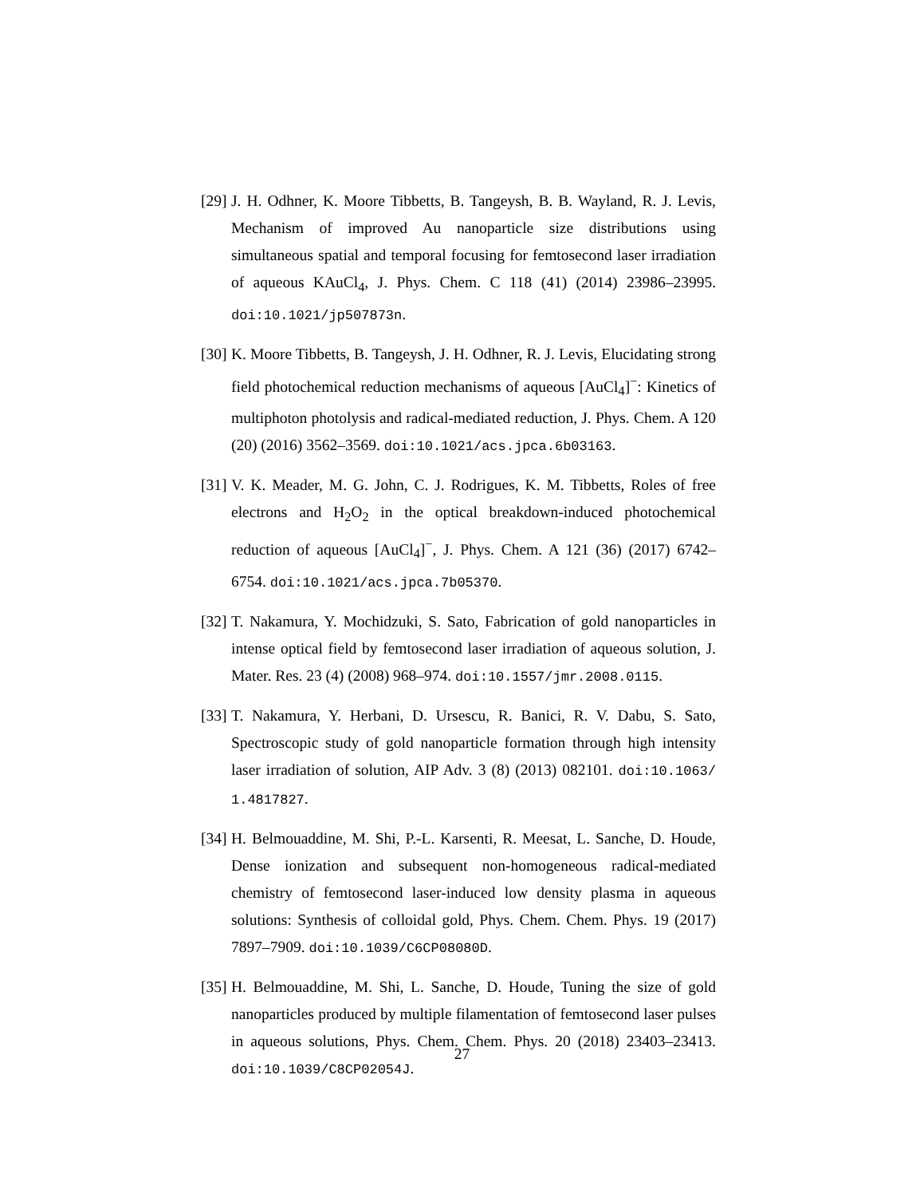[29] J. H. Odhner, K. Moore Tibbetts, B. Tangeysh, B. B. Wayland, R. J. Levis, Mechanism of improved Au nanoparticle size distributions using simultaneous spatial and temporal focusing for femtosecond laser irradiation of aqueous KAuCl<sub>4</sub>, J. Phys. Chem. C 118 (41) (2014) 23986–23995. doi:10.1021/jp507873n.
[30] K. Moore Tibbetts, B. Tangeysh, J. H. Odhner, R. J. Levis, Elucidating strong field photochemical reduction mechanisms of aqueous [AuCl<sub>4</sub>]<sup>−</sup>: Kinetics of multiphoton photolysis and radical-mediated reduction, J. Phys. Chem. A 120 (20) (2016) 3562–3569. doi:10.1021/acs.jpca.6b03163.
[31] V. K. Meader, M. G. John, C. J. Rodrigues, K. M. Tibbetts, Roles of free electrons and H<sub>2</sub>O<sub>2</sub> in the optical breakdown-induced photochemical reduction of aqueous [AuCl<sub>4</sub>]<sup>−</sup>, J. Phys. Chem. A 121 (36) (2017) 6742–6754. doi:10.1021/acs.jpca.7b05370.
[32] T. Nakamura, Y. Mochidzuki, S. Sato, Fabrication of gold nanoparticles in intense optical field by femtosecond laser irradiation of aqueous solution, J. Mater. Res. 23 (4) (2008) 968–974. doi:10.1557/jmr.2008.0115.
[33] T. Nakamura, Y. Herbani, D. Ursescu, R. Banici, R. V. Dabu, S. Sato, Spectroscopic study of gold nanoparticle formation through high intensity laser irradiation of solution, AIP Adv. 3 (8) (2013) 082101. doi:10.1063/ 1.4817827.
[34] H. Belmouaddine, M. Shi, P.-L. Karsenti, R. Meesat, L. Sanche, D. Houde, Dense ionization and subsequent non-homogeneous radical-mediated chemistry of femtosecond laser-induced low density plasma in aqueous solutions: Synthesis of colloidal gold, Phys. Chem. Chem. Phys. 19 (2017) 7897–7909. doi:10.1039/C6CP08080D.
[35] H. Belmouaddine, M. Shi, L. Sanche, D. Houde, Tuning the size of gold nanoparticles produced by multiple filamentation of femtosecond laser pulses in aqueous solutions, Phys. Chem. Chem. Phys. 20 (2018) 23403–23413. doi:10.1039/C8CP02054J.
27